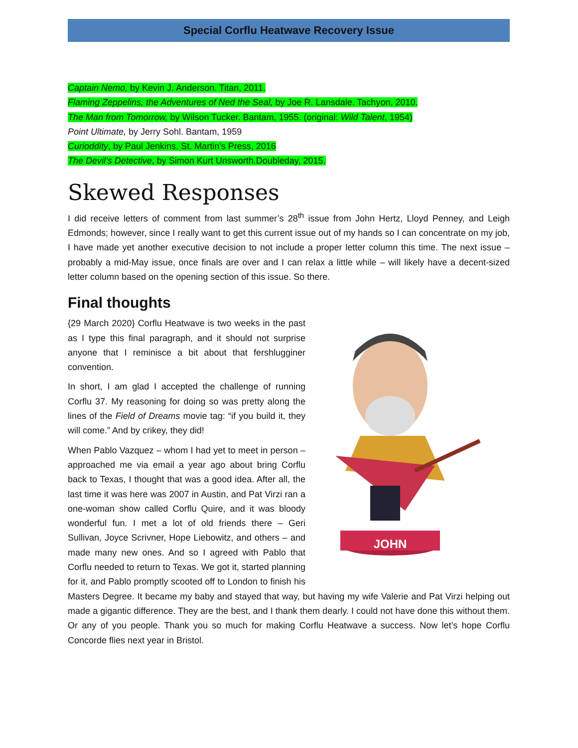Special Corflu Heatwave Recovery Issue
Captain Nemo, by Kevin J. Anderson. Titan, 2011.
Flaming Zeppelins, the Adventures of Ned the Seal, by Joe R. Lansdale. Tachyon, 2010.
The Man from Tomorrow, by Wilson Tucker. Bantam, 1955. (original: Wild Talent, 1954)
Point Ultimate, by Jerry Sohl. Bantam, 1959
Curioddity, by Paul Jenkins. St. Martin’s Press, 2016
The Devil’s Detective, by Simon Kurt Unsworth.Doubleday, 2015.
Skewed Responses
I did receive letters of comment from last summer’s 28<sup>th</sup> issue from John Hertz, Lloyd Penney, and Leigh Edmonds; however, since I really want to get this current issue out of my hands so I can concentrate on my job, I have made yet another executive decision to not include a proper letter column this time. The next issue – probably a mid-May issue, once finals are over and I can relax a little while – will likely have a decent-sized letter column based on the opening section of this issue. So there.
Final thoughts
JOHN
{29 March 2020} Corflu Heatwave is two weeks in the past as I type this final paragraph, and it should not surprise anyone that I reminisce a bit about that fershlugginer convention.
In short, I am glad I accepted the challenge of running Corflu 37. My reasoning for doing so was pretty along the lines of the Field of Dreams movie tag: “if you build it, they will come.” And by crikey, they did!
When Pablo Vazquez – whom I had yet to meet in person – approached me via email a year ago about bring Corflu back to Texas, I thought that was a good idea. After all, the last time it was here was 2007 in Austin, and Pat Virzi ran a one-woman show called Corflu Quire, and it was bloody wonderful fun. I met a lot of old friends there – Geri Sullivan, Joyce Scrivner, Hope Liebowitz, and others – and made many new ones. And so I agreed with Pablo that Corflu needed to return to Texas. We got it, started planning for it, and Pablo promptly scooted off to London to finish his Masters Degree. It became my baby and stayed that way, but having my wife Valerie and Pat Virzi helping out made a gigantic difference. They are the best, and I thank them dearly. I could not have done this without them. Or any of you people. Thank you so much for making Corflu Heatwave a success. Now let’s hope Corflu Concorde flies next year in Bristol.